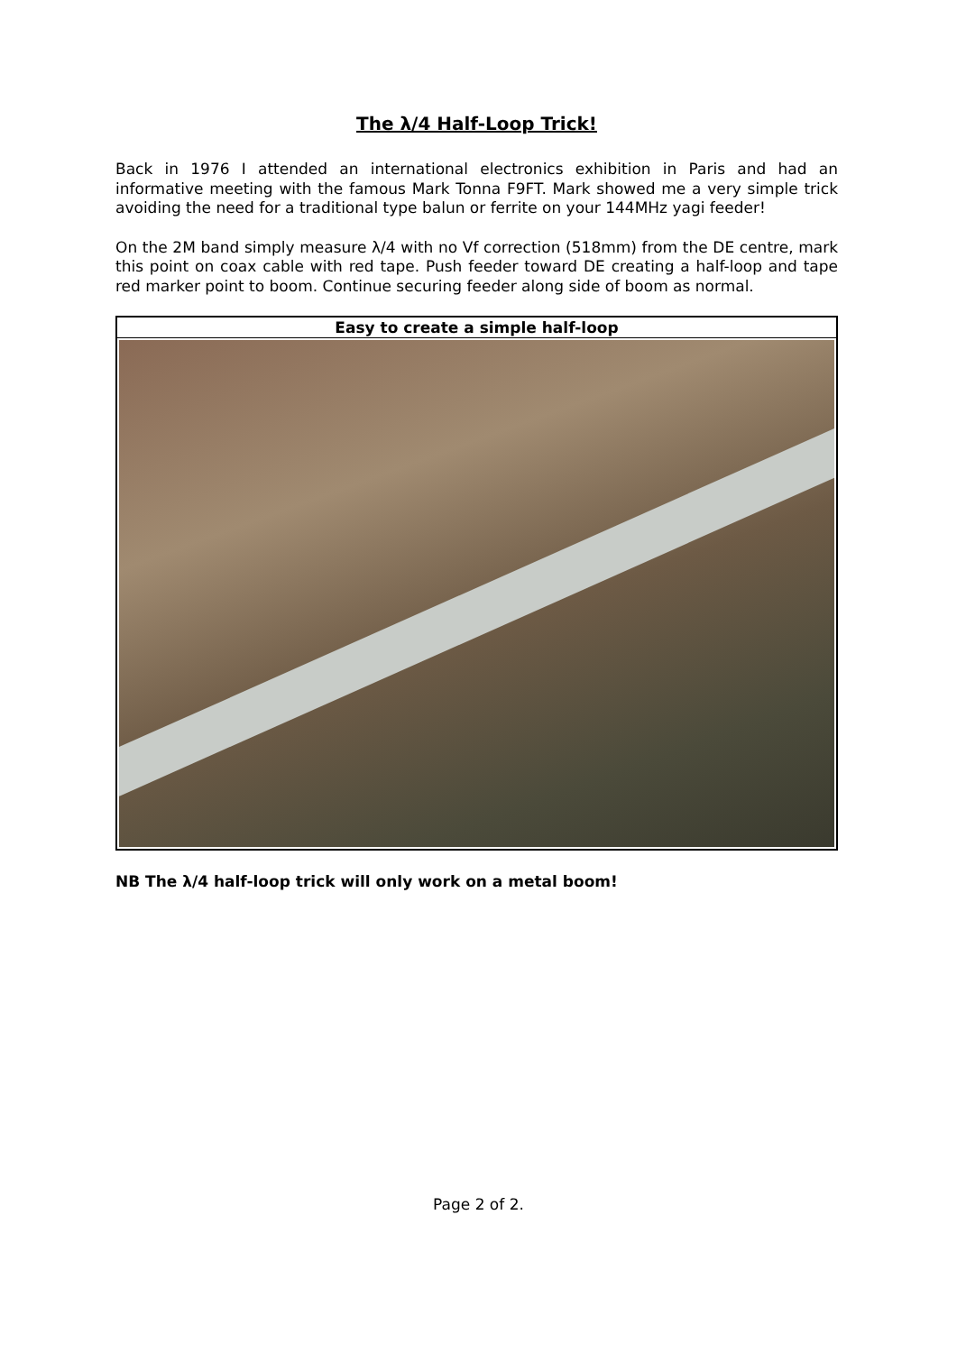The λ/4 Half-Loop Trick!
Back in 1976 I attended an international electronics exhibition in Paris and had an informative meeting with the famous Mark Tonna F9FT. Mark showed me a very simple trick avoiding the need for a traditional type balun or ferrite on your 144MHz yagi feeder!
On the 2M band simply measure λ/4 with no Vf correction (518mm) from the DE centre, mark this point on coax cable with red tape. Push feeder toward DE creating a half-loop and tape red marker point to boom. Continue securing feeder along side of boom as normal.
| Easy to create a simple half-loop |
| --- |
NB The λ/4 half-loop trick will only work on a metal boom!
Page 2 of 2.